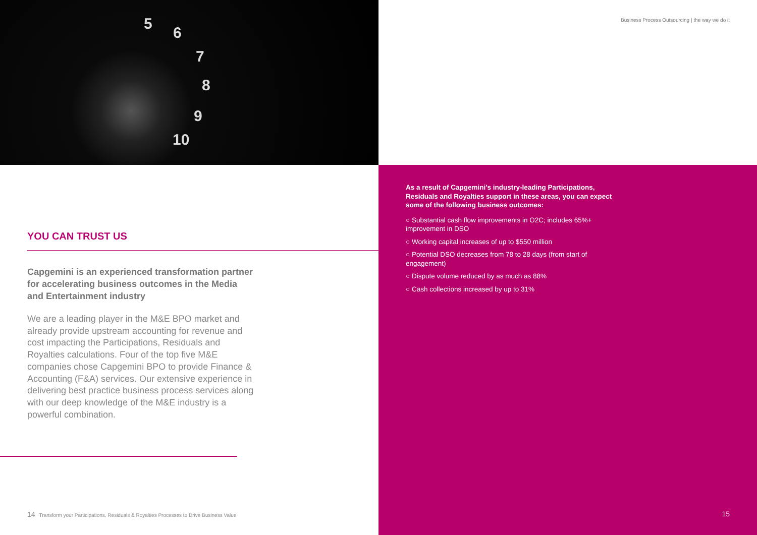5
6
7
8
9
10
YOU CAN TRUST US
Capgemini is an experienced transformation partner for accelerating business outcomes in the Media and Entertainment industry
We are a leading player in the M&E BPO market and already provide upstream accounting for revenue and cost impacting the Participations, Residuals and Royalties calculations. Four of the top five M&E companies chose Capgemini BPO to provide Finance & Accounting (F&A) services. Our extensive experience in delivering best practice business process services along with our deep knowledge of the M&E industry is a powerful combination.
14 Transform your Participations, Residuals & Royalties Processes to Drive Business Value
Business Process Outsourcing | the way we do it
As a result of Capgemini’s industry-leading Participations, Residuals and Royalties support in these areas, you can expect some of the following business outcomes:
○ Substantial cash flow improvements in O2C; includes 65%+ improvement in DSO
○ Working capital increases of up to $550 million
○ Potential DSO decreases from 78 to 28 days (from start of engagement)
○ Dispute volume reduced by as much as 88%
○ Cash collections increased by up to 31%
15